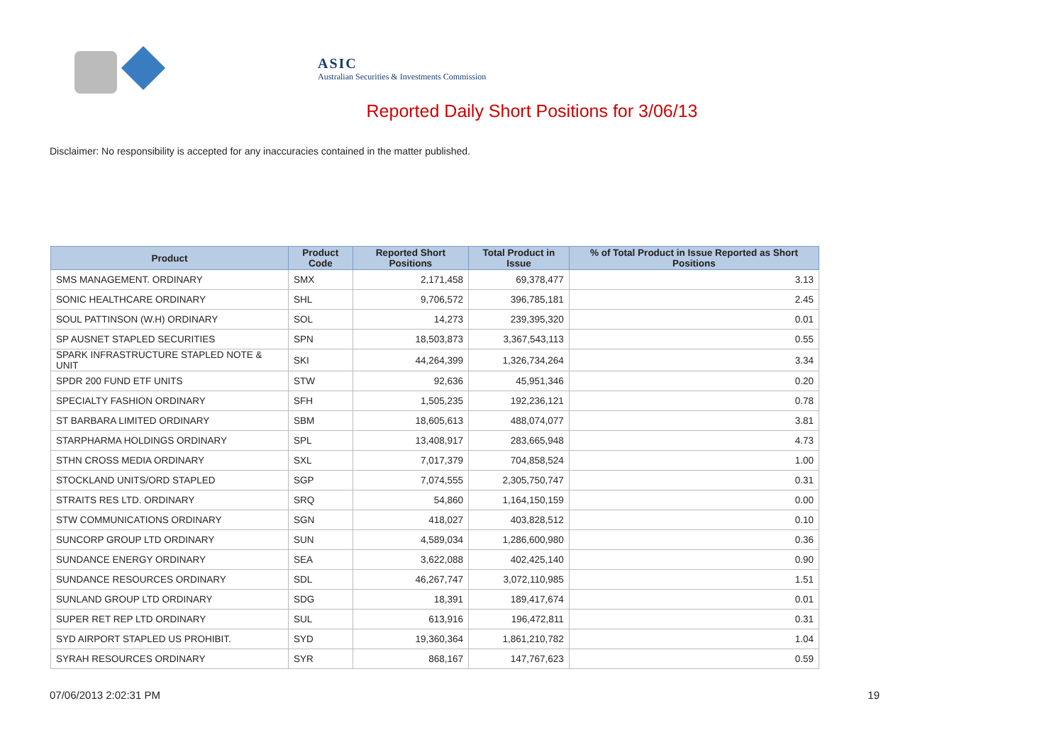ASIC
Australian Securities & Investments Commission
Reported Daily Short Positions for 3/06/13
Disclaimer: No responsibility is accepted for any inaccuracies contained in the matter published.
| Product | Product Code | Reported Short Positions | Total Product in Issue | % of Total Product in Issue Reported as Short Positions |
| --- | --- | --- | --- | --- |
| SMS MANAGEMENT. ORDINARY | SMX | 2,171,458 | 69,378,477 | 3.13 |
| SONIC HEALTHCARE ORDINARY | SHL | 9,706,572 | 396,785,181 | 2.45 |
| SOUL PATTINSON (W.H) ORDINARY | SOL | 14,273 | 239,395,320 | 0.01 |
| SP AUSNET STAPLED SECURITIES | SPN | 18,503,873 | 3,367,543,113 | 0.55 |
| SPARK INFRASTRUCTURE STAPLED NOTE & UNIT | SKI | 44,264,399 | 1,326,734,264 | 3.34 |
| SPDR 200 FUND ETF UNITS | STW | 92,636 | 45,951,346 | 0.20 |
| SPECIALTY FASHION ORDINARY | SFH | 1,505,235 | 192,236,121 | 0.78 |
| ST BARBARA LIMITED ORDINARY | SBM | 18,605,613 | 488,074,077 | 3.81 |
| STARPHARMA HOLDINGS ORDINARY | SPL | 13,408,917 | 283,665,948 | 4.73 |
| STHN CROSS MEDIA ORDINARY | SXL | 7,017,379 | 704,858,524 | 1.00 |
| STOCKLAND UNITS/ORD STAPLED | SGP | 7,074,555 | 2,305,750,747 | 0.31 |
| STRAITS RES LTD. ORDINARY | SRQ | 54,860 | 1,164,150,159 | 0.00 |
| STW COMMUNICATIONS ORDINARY | SGN | 418,027 | 403,828,512 | 0.10 |
| SUNCORP GROUP LTD ORDINARY | SUN | 4,589,034 | 1,286,600,980 | 0.36 |
| SUNDANCE ENERGY ORDINARY | SEA | 3,622,088 | 402,425,140 | 0.90 |
| SUNDANCE RESOURCES ORDINARY | SDL | 46,267,747 | 3,072,110,985 | 1.51 |
| SUNLAND GROUP LTD ORDINARY | SDG | 18,391 | 189,417,674 | 0.01 |
| SUPER RET REP LTD ORDINARY | SUL | 613,916 | 196,472,811 | 0.31 |
| SYD AIRPORT STAPLED US PROHIBIT. | SYD | 19,360,364 | 1,861,210,782 | 1.04 |
| SYRAH RESOURCES ORDINARY | SYR | 868,167 | 147,767,623 | 0.59 |
07/06/2013 2:02:31 PM 19